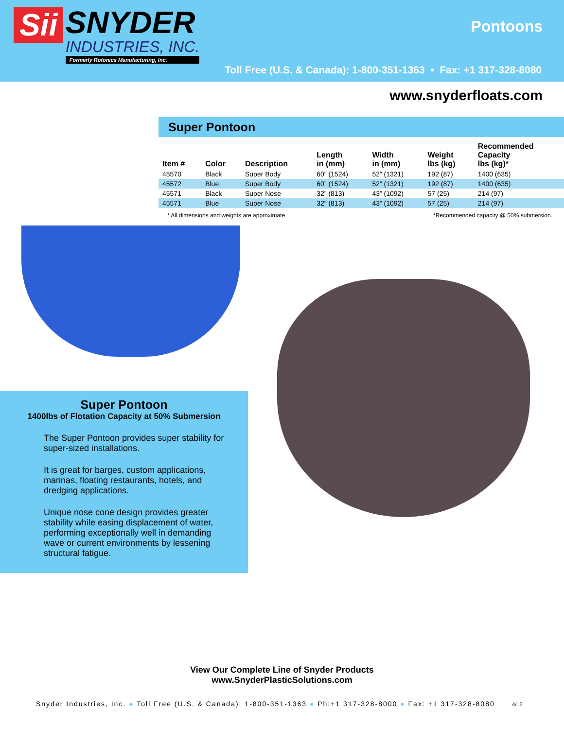Sii
SNYDER
INDUSTRIES, INC.
Formerly Rotonics Manufacturing, Inc.
Pontoons
Toll Free (U.S. & Canada): 1-800-351-1363 • Fax: +1 317-328-8080
www.snyderfloats.com
Super Pontoon
| Item # | Color | Description | Length in (mm) | Width in (mm) | Weight lbs (kg) | Recommended Capacity lbs (kg)* |
| --- | --- | --- | --- | --- | --- | --- |
| 45570 | Black | Super Body | 60” (1524) | 52” (1321) | 192 (87) | 1400 (635) |
| 45572 | Blue | Super Body | 60” (1524) | 52” (1321) | 192 (87) | 1400 (635) |
| 45571 | Black | Super Nose | 32” (813) | 43” (1092) | 57 (25) | 214 (97) |
| 45571 | Blue | Super Nose | 32” (813) | 43” (1092) | 57 (25) | 214 (97) |
* All dimensions and weights are approximate *Recommended capacity @ 50% submersion.
Super Pontoon
1400lbs of Flotation Capacity at 50% Submersion
The Super Pontoon provides super stability for super-sized installations.
It is great for barges, custom applications, marinas, floating restaurants, hotels, and dredging applications.
Unique nose cone design provides greater stability while easing displacement of water, performing exceptionally well in demanding wave or current environments by lessening structural fatigue.
View Our Complete Line of Snyder Products
www.SnyderPlasticSolutions.com
Snyder Industries, Inc. ● Toll Free (U.S. & Canada): 1-800-351-1363 ● Ph:+1 317-328-8000 ● Fax: +1 317-328-8080 4/12